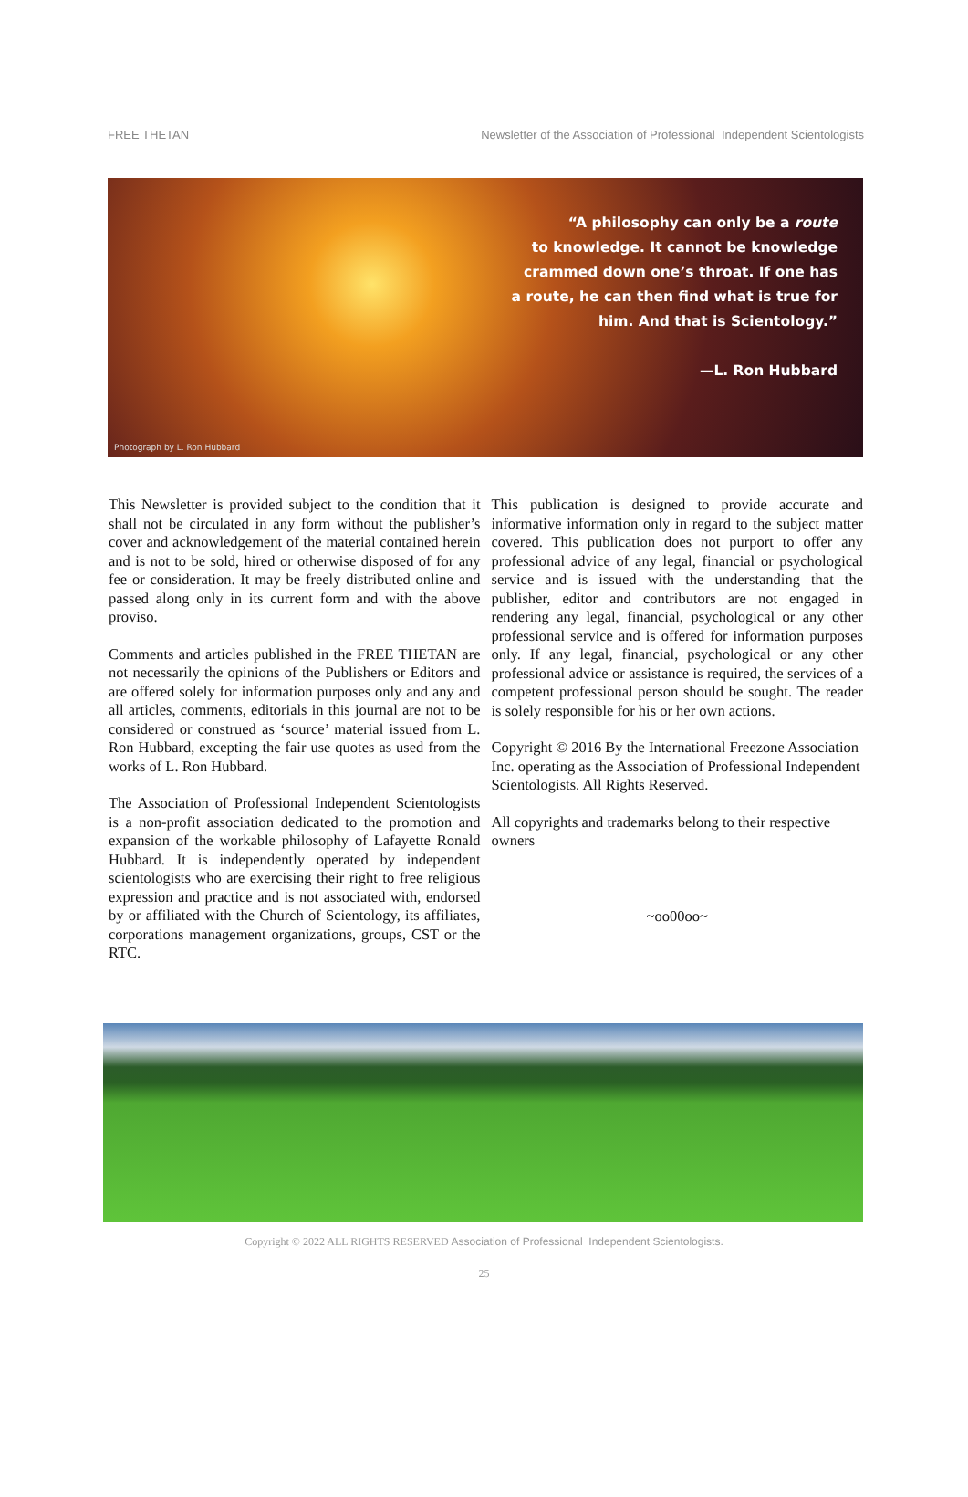FREE THETAN Newsletter of the Association of Professional Independent Scientologists
“A philosophy can only be a route
to knowledge. It cannot be knowledge
crammed down one’s throat. If one has
a route, he can then find what is true for
him. And that is Scientology.”
—L. Ron Hubbard
Photograph by L. Ron Hubbard
This Newsletter is provided subject to the condition that it shall not be circulated in any form without the publisher’s cover and acknowledgement of the material contained herein and is not to be sold, hired or otherwise disposed of for any fee or consideration. It may be freely distributed online and passed along only in its current form and with the above proviso.
Comments and articles published in the FREE THETAN are not necessarily the opinions of the Publishers or Editors and are offered solely for information purposes only and any and all articles, comments, editorials in this journal are not to be considered or construed as ‘source’ material issued from L. Ron Hubbard, excepting the fair use quotes as used from the works of L. Ron Hubbard.
The Association of Professional Independent Scientologists is a non-profit association dedicated to the promotion and expansion of the workable philosophy of Lafayette Ronald Hubbard. It is independently operated by independent scientologists who are exercising their right to free religious expression and practice and is not associated with, endorsed by or affiliated with the Church of Scientology, its affiliates, corporations management organizations, groups, CST or the RTC.
This publication is designed to provide accurate and informative information only in regard to the subject matter covered. This publication does not purport to offer any professional advice of any legal, financial or psychological service and is issued with the understanding that the publisher, editor and contributors are not engaged in rendering any legal, financial, psychological or any other professional service and is offered for information purposes only. If any legal, financial, psychological or any other professional advice or assistance is required, the services of a competent professional person should be sought. The reader is solely responsible for his or her own actions.
Copyright © 2016 By the International Freezone Association Inc. operating as the Association of Professional Independent Scientologists. All Rights Reserved.
All copyrights and trademarks belong to their respective owners
~oo00oo~
Copyright © 2022 ALL RIGHTS RESERVED Association of Professional Independent Scientologists.
25